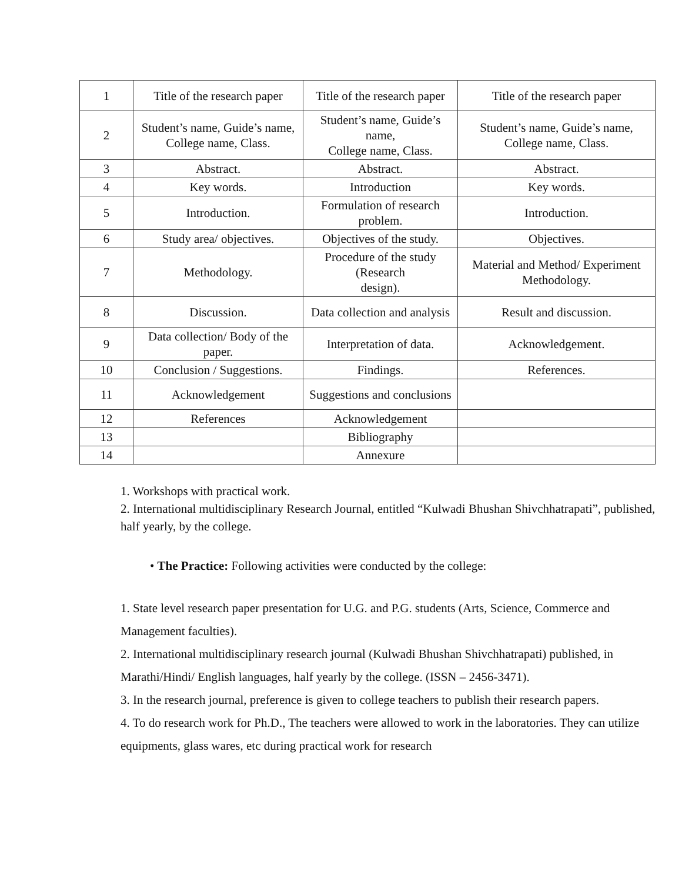| 1 | Title of the research paper | Title of the research paper | Title of the research paper |
| 2 | Student’s name, Guide’s name, College name, Class. | Student’s name, Guide’s name, College name, Class. | Student’s name, Guide’s name, College name, Class. |
| 3 | Abstract. | Abstract. | Abstract. |
| 4 | Key words. | Introduction | Key words. |
| 5 | Introduction. | Formulation of research problem. | Introduction. |
| 6 | Study area/ objectives. | Objectives of the study. | Objectives. |
| 7 | Methodology. | Procedure of the study (Research design). | Material and Method/ Experiment Methodology. |
| 8 | Discussion. | Data collection and analysis | Result and discussion. |
| 9 | Data collection/ Body of the paper. | Interpretation of data. | Acknowledgement. |
| 10 | Conclusion / Suggestions. | Findings. | References. |
| 11 | Acknowledgement | Suggestions and conclusions | |
| 12 | References | Acknowledgement | |
| 13 | | Bibliography | |
| 14 | | Annexure | |
1. Workshops with practical work.
2. International multidisciplinary Research Journal, entitled “Kulwadi Bhushan Shivchhatrapati”, published, half yearly, by the college.
• The Practice: Following activities were conducted by the college:
1. State level research paper presentation for U.G. and P.G. students (Arts, Science, Commerce and Management faculties).
2. International multidisciplinary research journal (Kulwadi Bhushan Shivchhatrapati) published, in Marathi/Hindi/ English languages, half yearly by the college. (ISSN – 2456-3471).
3. In the research journal, preference is given to college teachers to publish their research papers.
4. To do research work for Ph.D., The teachers were allowed to work in the laboratories. They can utilize equipments, glass wares, etc during practical work for research